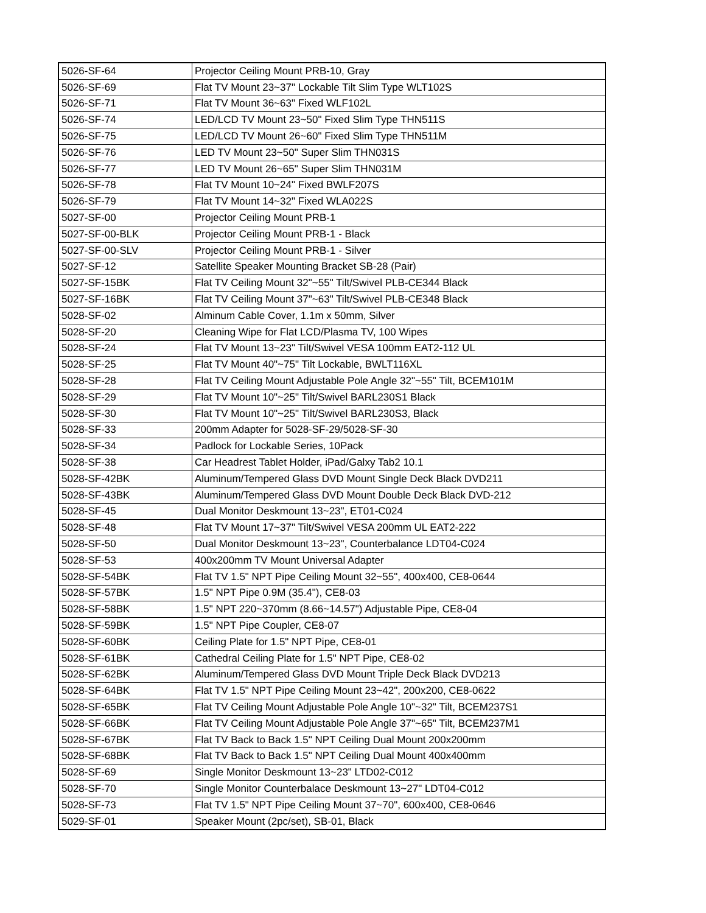| 5026-SF-64 | Projector Ceiling Mount PRB-10, Gray |
| 5026-SF-69 | Flat TV Mount 23~37" Lockable Tilt Slim Type WLT102S |
| 5026-SF-71 | Flat TV Mount 36~63" Fixed WLF102L |
| 5026-SF-74 | LED/LCD TV Mount 23~50" Fixed Slim Type THN511S |
| 5026-SF-75 | LED/LCD TV Mount 26~60" Fixed Slim Type THN511M |
| 5026-SF-76 | LED TV Mount 23~50" Super Slim THN031S |
| 5026-SF-77 | LED TV Mount 26~65" Super Slim THN031M |
| 5026-SF-78 | Flat TV Mount 10~24" Fixed BWLF207S |
| 5026-SF-79 | Flat TV Mount 14~32" Fixed WLA022S |
| 5027-SF-00 | Projector Ceiling Mount PRB-1 |
| 5027-SF-00-BLK | Projector Ceiling Mount PRB-1 - Black |
| 5027-SF-00-SLV | Projector Ceiling Mount PRB-1 - Silver |
| 5027-SF-12 | Satellite Speaker Mounting Bracket SB-28 (Pair) |
| 5027-SF-15BK | Flat TV Ceiling Mount 32"~55" Tilt/Swivel PLB-CE344 Black |
| 5027-SF-16BK | Flat TV Ceiling Mount 37"~63" Tilt/Swivel PLB-CE348 Black |
| 5028-SF-02 | Alminum Cable Cover, 1.1m x 50mm, Silver |
| 5028-SF-20 | Cleaning Wipe for Flat LCD/Plasma TV, 100 Wipes |
| 5028-SF-24 | Flat TV Mount 13~23" Tilt/Swivel VESA 100mm EAT2-112 UL |
| 5028-SF-25 | Flat TV Mount 40"~75" Tilt Lockable, BWLT116XL |
| 5028-SF-28 | Flat TV Ceiling Mount Adjustable Pole Angle 32"~55" Tilt, BCEM101M |
| 5028-SF-29 | Flat TV Mount 10"~25" Tilt/Swivel BARL230S1 Black |
| 5028-SF-30 | Flat TV Mount 10"~25" Tilt/Swivel BARL230S3, Black |
| 5028-SF-33 | 200mm Adapter for 5028-SF-29/5028-SF-30 |
| 5028-SF-34 | Padlock for Lockable Series, 10Pack |
| 5028-SF-38 | Car Headrest Tablet Holder, iPad/Galxy Tab2 10.1 |
| 5028-SF-42BK | Aluminum/Tempered Glass DVD Mount Single Deck Black DVD211 |
| 5028-SF-43BK | Aluminum/Tempered Glass DVD Mount Double Deck Black DVD-212 |
| 5028-SF-45 | Dual Monitor Deskmount 13~23", ET01-C024 |
| 5028-SF-48 | Flat TV Mount 17~37" Tilt/Swivel VESA 200mm UL EAT2-222 |
| 5028-SF-50 | Dual Monitor Deskmount 13~23", Counterbalance LDT04-C024 |
| 5028-SF-53 | 400x200mm TV Mount Universal Adapter |
| 5028-SF-54BK | Flat TV 1.5" NPT Pipe Ceiling Mount 32~55", 400x400, CE8-0644 |
| 5028-SF-57BK | 1.5" NPT Pipe 0.9M (35.4"), CE8-03 |
| 5028-SF-58BK | 1.5" NPT 220~370mm (8.66~14.57") Adjustable Pipe, CE8-04 |
| 5028-SF-59BK | 1.5" NPT Pipe Coupler, CE8-07 |
| 5028-SF-60BK | Ceiling Plate for 1.5" NPT Pipe, CE8-01 |
| 5028-SF-61BK | Cathedral Ceiling Plate for 1.5" NPT Pipe, CE8-02 |
| 5028-SF-62BK | Aluminum/Tempered Glass DVD Mount Triple Deck Black DVD213 |
| 5028-SF-64BK | Flat TV 1.5" NPT Pipe Ceiling Mount 23~42", 200x200, CE8-0622 |
| 5028-SF-65BK | Flat TV Ceiling Mount Adjustable Pole Angle 10"~32" Tilt, BCEM237S1 |
| 5028-SF-66BK | Flat TV Ceiling Mount Adjustable Pole Angle 37"~65" Tilt, BCEM237M1 |
| 5028-SF-67BK | Flat TV Back to Back 1.5" NPT Ceiling Dual Mount 200x200mm |
| 5028-SF-68BK | Flat TV Back to Back 1.5" NPT Ceiling Dual Mount 400x400mm |
| 5028-SF-69 | Single Monitor Deskmount 13~23" LTD02-C012 |
| 5028-SF-70 | Single Monitor Counterbalace Deskmount 13~27" LDT04-C012 |
| 5028-SF-73 | Flat TV 1.5" NPT Pipe Ceiling Mount 37~70", 600x400, CE8-0646 |
| 5029-SF-01 | Speaker Mount (2pc/set), SB-01, Black |